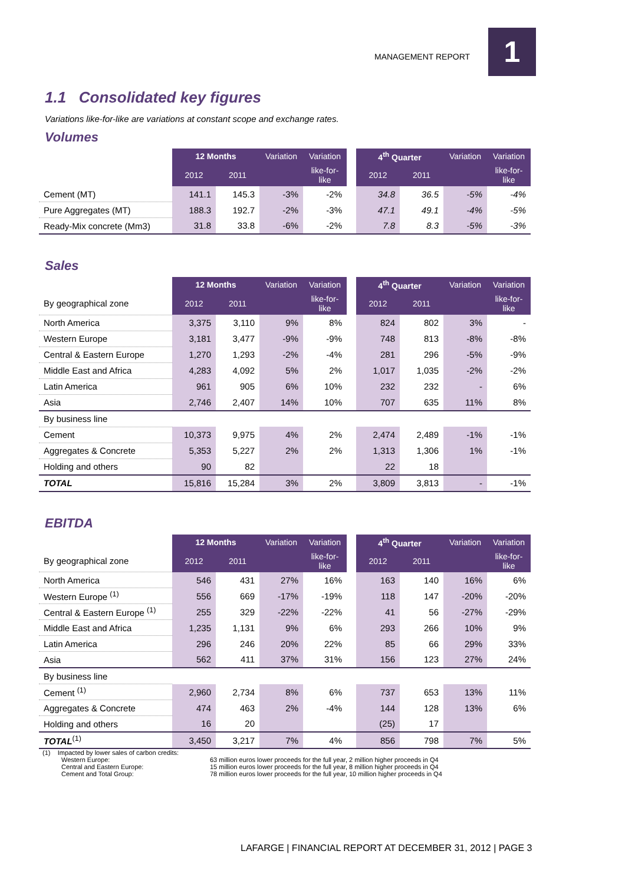MANAGEMENT REPORT 1
1.1 Consolidated key figures
Variations like-for-like are variations at constant scope and exchange rates.
Volumes
| | 12 Months | | Variation | Variation | | 4<sup>th</sup> Quarter | | Variation | Variation |
| | 2012 | 2011 | | like-for-like | | 2012 | 2011 | | like-for-like |
| Cement (MT) | 141.1 | 145.3 | -3% | -2% | | 34.8 | 36.5 | -5% | -4% |
| Pure Aggregates (MT) | 188.3 | 192.7 | -2% | -3% | | 47.1 | 49.1 | -4% | -5% |
| Ready-Mix concrete (Mm3) | 31.8 | 33.8 | -6% | -2% | | 7.8 | 8.3 | -5% | -3% |
Sales
| | 12 Months | | Variation | Variation | | 4<sup>th</sup> Quarter | | Variation | Variation |
| By geographical zone | 2012 | 2011 | | like-for-like | | 2012 | 2011 | | like-for-like |
| North America | 3,375 | 3,110 | 9% | 8% | | 824 | 802 | 3% | - |
| Western Europe | 3,181 | 3,477 | -9% | -9% | | 748 | 813 | -8% | -8% |
| Central & Eastern Europe | 1,270 | 1,293 | -2% | -4% | | 281 | 296 | -5% | -9% |
| Middle East and Africa | 4,283 | 4,092 | 5% | 2% | | 1,017 | 1,035 | -2% | -2% |
| Latin America | 961 | 905 | 6% | 10% | | 232 | 232 | - | 6% |
| Asia | 2,746 | 2,407 | 14% | 10% | | 707 | 635 | 11% | 8% |
| By business line | | | | | | | | | |
| Cement | 10,373 | 9,975 | 4% | 2% | | 2,474 | 2,489 | -1% | -1% |
| Aggregates & Concrete | 5,353 | 5,227 | 2% | 2% | | 1,313 | 1,306 | 1% | -1% |
| Holding and others | 90 | 82 | | | | 22 | 18 | | |
| TOTAL | 15,816 | 15,284 | 3% | 2% | | 3,809 | 3,813 | - | -1% |
EBITDA
| | 12 Months | | Variation | Variation | | 4<sup>th</sup> Quarter | | Variation | Variation |
| By geographical zone | 2012 | 2011 | | like-for-like | | 2012 | 2011 | | like-for-like |
| North America | 546 | 431 | 27% | 16% | | 163 | 140 | 16% | 6% |
| Western Europe <sup>(1)</sup> | 556 | 669 | -17% | -19% | | 118 | 147 | -20% | -20% |
| Central & Eastern Europe <sup>(1)</sup> | 255 | 329 | -22% | -22% | | 41 | 56 | -27% | -29% |
| Middle East and Africa | 1,235 | 1,131 | 9% | 6% | | 293 | 266 | 10% | 9% |
| Latin America | 296 | 246 | 20% | 22% | | 85 | 66 | 29% | 33% |
| Asia | 562 | 411 | 37% | 31% | | 156 | 123 | 27% | 24% |
| By business line | | | | | | | | | |
| Cement <sup>(1)</sup> | 2,960 | 2,734 | 8% | 6% | | 737 | 653 | 13% | 11% |
| Aggregates & Concrete | 474 | 463 | 2% | -4% | | 144 | 128 | 13% | 6% |
| Holding and others | 16 | 20 | | | | (25) | 17 | | |
| TOTAL<sup>(1)</sup> | 3,450 | 3,217 | 7% | 4% | | 856 | 798 | 7% | 5% |
(1) Impacted by lower sales of carbon credits:
Western Europe: 63 million euros lower proceeds for the full year, 2 million higher proceeds in Q4
Central and Eastern Europe: 15 million euros lower proceeds for the full year, 8 million higher proceeds in Q4
Cement and Total Group: 78 million euros lower proceeds for the full year, 10 million higher proceeds in Q4
LAFARGE | FINANCIAL REPORT AT DECEMBER 31, 2012 | PAGE 3